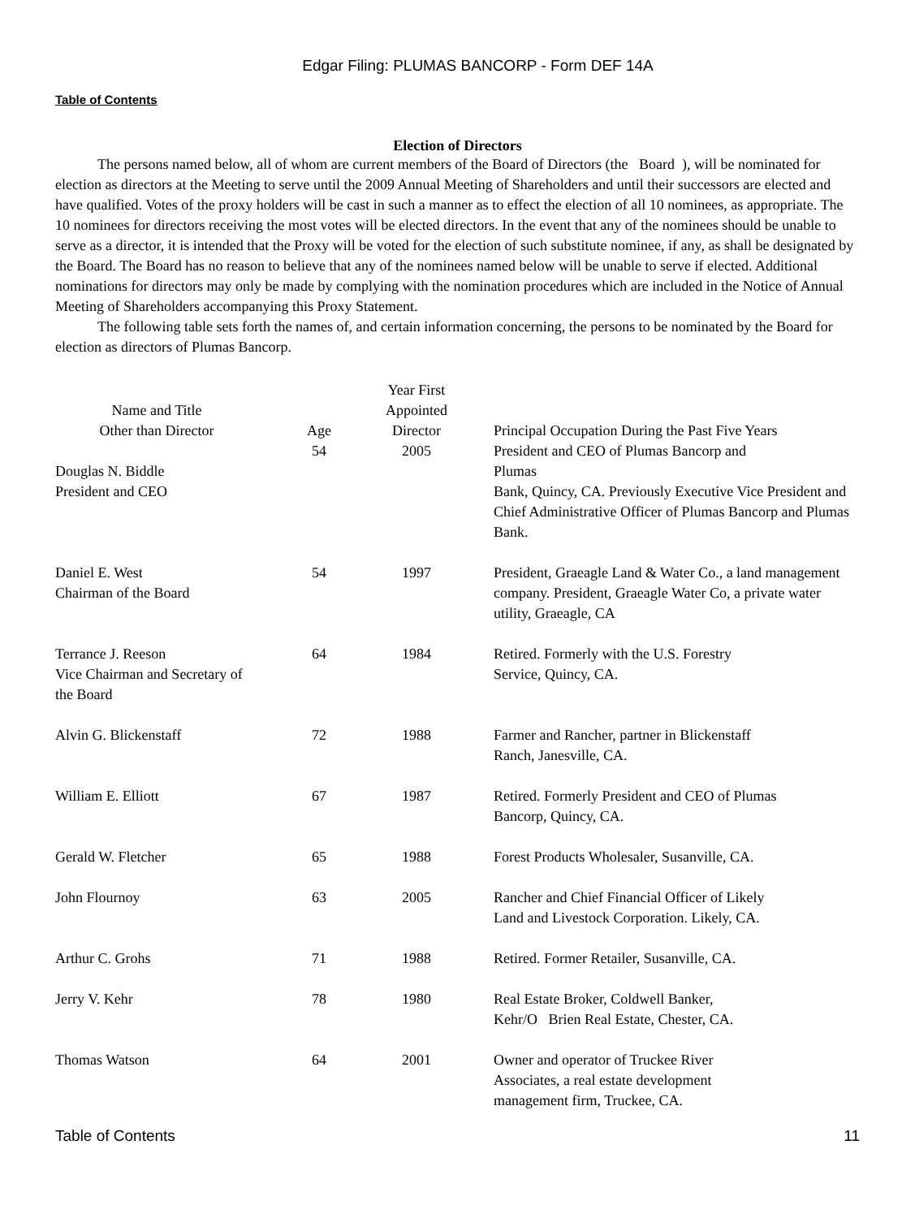Edgar Filing: PLUMAS BANCORP - Form DEF 14A
Table of Contents
Election of Directors
The persons named below, all of whom are current members of the Board of Directors (the Board ), will be nominated for election as directors at the Meeting to serve until the 2009 Annual Meeting of Shareholders and until their successors are elected and have qualified. Votes of the proxy holders will be cast in such a manner as to effect the election of all 10 nominees, as appropriate. The 10 nominees for directors receiving the most votes will be elected directors. In the event that any of the nominees should be unable to serve as a director, it is intended that the Proxy will be voted for the election of such substitute nominee, if any, as shall be designated by the Board. The Board has no reason to believe that any of the nominees named below will be unable to serve if elected. Additional nominations for directors may only be made by complying with the nomination procedures which are included in the Notice of Annual Meeting of Shareholders accompanying this Proxy Statement.
The following table sets forth the names of, and certain information concerning, the persons to be nominated by the Board for election as directors of Plumas Bancorp.
| Name and Title Other than Director | Age | Year First Appointed Director | Principal Occupation During the Past Five Years |
| --- | --- | --- | --- |
| Douglas N. Biddle President and CEO | 54 | 2005 | President and CEO of Plumas Bancorp and Plumas Bank, Quincy, CA. Previously Executive Vice President and Chief Administrative Officer of Plumas Bancorp and Plumas Bank. |
| Daniel E. West Chairman of the Board | 54 | 1997 | President, Graeagle Land & Water Co., a land management company. President, Graeagle Water Co, a private water utility, Graeagle, CA |
| Terrance J. Reeson Vice Chairman and Secretary of the Board | 64 | 1984 | Retired. Formerly with the U.S. Forestry Service, Quincy, CA. |
| Alvin G. Blickenstaff | 72 | 1988 | Farmer and Rancher, partner in Blickenstaff Ranch, Janesville, CA. |
| William E. Elliott | 67 | 1987 | Retired. Formerly President and CEO of Plumas Bancorp, Quincy, CA. |
| Gerald W. Fletcher | 65 | 1988 | Forest Products Wholesaler, Susanville, CA. |
| John Flournoy | 63 | 2005 | Rancher and Chief Financial Officer of Likely Land and Livestock Corporation. Likely, CA. |
| Arthur C. Grohs | 71 | 1988 | Retired. Former Retailer, Susanville, CA. |
| Jerry V. Kehr | 78 | 1980 | Real Estate Broker, Coldwell Banker, Kehr/O Brien Real Estate, Chester, CA. |
| Thomas Watson | 64 | 2001 | Owner and operator of Truckee River Associates, a real estate development management firm, Truckee, CA. |
Table of Contents 11